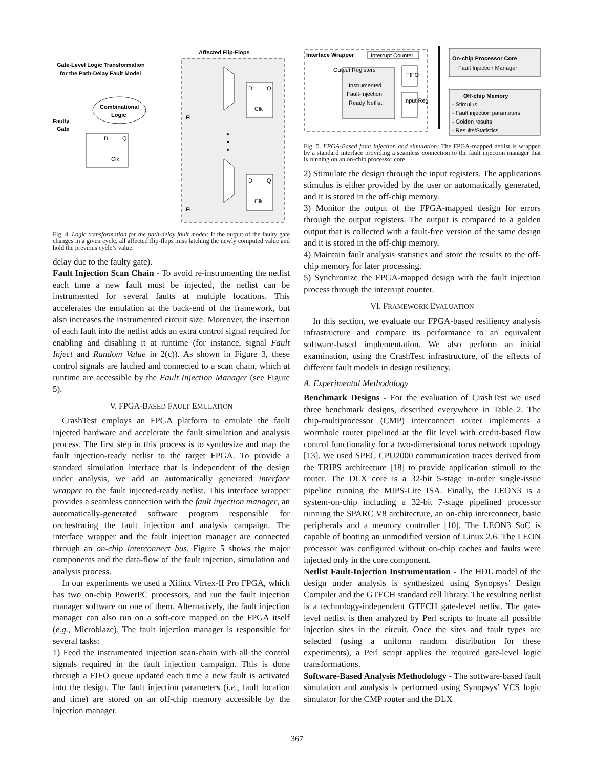Affected Flip-Flops
Gate-Level Logic Transformation
for the Path-Delay Fault Model
Combinational
Logic
Faulty
Gate
D
Q
Clk
D
Q
Clk
D
Q
Clk
FI
FI
Fig. 4. Logic transformation for the path-delay fault model: If the output of the faulty gate changes in a given cycle, all affected flip-flops miss latching the newly computed value and hold the previous cycle’s value.
delay due to the faulty gate).
Fault Injection Scan Chain - To avoid re-instrumenting the netlist each time a new fault must be injected, the netlist can be instrumented for several faults at multiple locations. This accelerates the emulation at the back-end of the framework, but also increases the instrumented circuit size. Moreover, the insertion of each fault into the netlist adds an extra control signal required for enabling and disabling it at runtime (for instance, signal Fault Inject and Random Value in 2(c)). As shown in Figure 3, these control signals are latched and connected to a scan chain, which at runtime are accessible by the Fault Injection Manager (see Figure 5).
V. FPGA-BASED FAULT EMULATION
CrashTest employs an FPGA platform to emulate the fault injected hardware and accelerate the fault simulation and analysis process. The first step in this process is to synthesize and map the fault injection-ready netlist to the target FPGA. To provide a standard simulation interface that is independent of the design under analysis, we add an automatically generated interface wrapper to the fault injected-ready netlist. This interface wrapper provides a seamless connection with the fault injection manager, an automatically-generated software program responsible for orchestrating the fault injection and analysis campaign. The interface wrapper and the fault injection manager are connected through an on-chip interconnect bus. Figure 5 shows the major components and the data-flow of the fault injection, simulation and analysis process.
In our experiments we used a Xilinx Virtex-II Pro FPGA, which has two on-chip PowerPC processors, and run the fault injection manager software on one of them. Alternatively, the fault injection manager can also run on a soft-core mapped on the FPGA itself (e.g., Microblaze). The fault injection manager is responsible for several tasks:
1) Feed the instrumented injection scan-chain with all the control signals required in the fault injection campaign. This is done through a FIFO queue updated each time a new fault is activated into the design. The fault injection parameters (i.e., fault location and time) are stored on an off-chip memory accessible by the injection manager.
Interface Wrapper
Interrupt Counter
Instrumented
Fault-Injection
Ready Netlist
Output Registers
FIFO
Input Reg
On-chip Processor Core
Fault Injection Manager
Off-chip Memory
- Stimulus
- Fault injection parameters
- Golden results
- Results/Statistics
Fig. 5. FPGA-Based fault injection and simulation: The FPGA-mapped netlist is wrapped by a standard interface providing a seamless connection to the fault injection manager that is running on an on-chip processor core.
2) Stimulate the design through the input registers. The applications stimulus is either provided by the user or automatically generated, and it is stored in the off-chip memory.
3) Monitor the output of the FPGA-mapped design for errors through the output registers. The output is compared to a golden output that is collected with a fault-free version of the same design and it is stored in the off-chip memory.
4) Maintain fault analysis statistics and store the results to the off-chip memory for later processing.
5) Synchronize the FPGA-mapped design with the fault injection process through the interrupt counter.
VI. FRAMEWORK EVALUATION
In this section, we evaluate our FPGA-based resiliency analysis infrastructure and compare its performance to an equivalent software-based implementation. We also perform an initial examination, using the CrashTest infrastructure, of the effects of different fault models in design resiliency.
A. Experimental Methodology
Benchmark Designs - For the evaluation of CrashTest we used three benchmark designs, described everywhere in Table 2. The chip-multiprocessor (CMP) interconnect router implements a wormhole router pipelined at the flit level with credit-based flow control functionality for a two-dimensional torus network topology [13]. We used SPEC CPU2000 communication traces derived from the TRIPS architecture [18] to provide application stimuli to the router. The DLX core is a 32-bit 5-stage in-order single-issue pipeline running the MIPS-Lite ISA. Finally, the LEON3 is a system-on-chip including a 32-bit 7-stage pipelined processor running the SPARC V8 architecture, an on-chip interconnect, basic peripherals and a memory controller [10]. The LEON3 SoC is capable of booting an unmodified version of Linux 2.6. The LEON processor was configured without on-chip caches and faults were injected only in the core component.
Netlist Fault-Injection Instrumentation - The HDL model of the design under analysis is synthesized using Synopsys’ Design Compiler and the GTECH standard cell library. The resulting netlist is a technology-independent GTECH gate-level netlist. The gate-level netlist is then analyzed by Perl scripts to locate all possible injection sites in the circuit. Once the sites and fault types are selected (using a uniform random distribution for these experiments), a Perl script applies the required gate-level logic transformations.
Software-Based Analysis Methodology - The software-based fault simulation and analysis is performed using Synopsys’ VCS logic simulator for the CMP router and the DLX
367